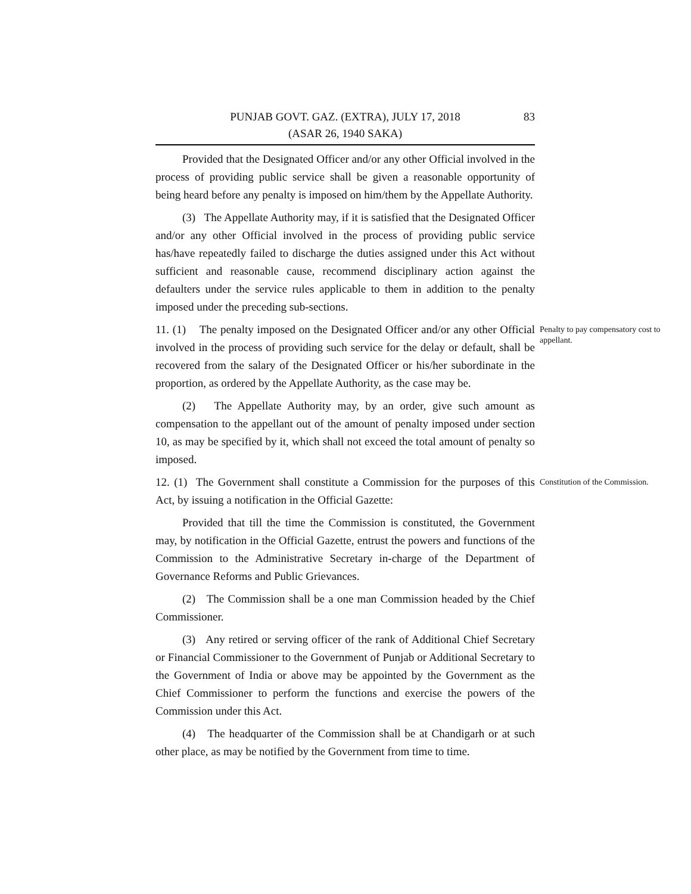PUNJAB GOVT. GAZ. (EXTRA), JULY 17, 2018
(ASAR 26, 1940 SAKA)
83
Provided that the Designated Officer and/or any other Official involved in the process of providing public service shall be given a reasonable opportunity of being heard before any penalty is imposed on him/them by the Appellate Authority.
(3) The Appellate Authority may, if it is satisfied that the Designated Officer and/or any other Official involved in the process of providing public service has/have repeatedly failed to discharge the duties assigned under this Act without sufficient and reasonable cause, recommend disciplinary action against the defaulters under the service rules applicable to them in addition to the penalty imposed under the preceding sub-sections.
11. (1) The penalty imposed on the Designated Officer and/or any other Official involved in the process of providing such service for the delay or default, shall be recovered from the salary of the Designated Officer or his/her subordinate in the proportion, as ordered by the Appellate Authority, as the case may be.
Penalty to pay compensatory cost to appellant.
(2) The Appellate Authority may, by an order, give such amount as compensation to the appellant out of the amount of penalty imposed under section 10, as may be specified by it, which shall not exceed the total amount of penalty so imposed.
12. (1) The Government shall constitute a Commission for the purposes of this Act, by issuing a notification in the Official Gazette:
Constitution of the Commission.
Provided that till the time the Commission is constituted, the Government may, by notification in the Official Gazette, entrust the powers and functions of the Commission to the Administrative Secretary in-charge of the Department of Governance Reforms and Public Grievances.
(2) The Commission shall be a one man Commission headed by the Chief Commissioner.
(3) Any retired or serving officer of the rank of Additional Chief Secretary or Financial Commissioner to the Government of Punjab or Additional Secretary to the Government of India or above may be appointed by the Government as the Chief Commissioner to perform the functions and exercise the powers of the Commission under this Act.
(4) The headquarter of the Commission shall be at Chandigarh or at such other place, as may be notified by the Government from time to time.